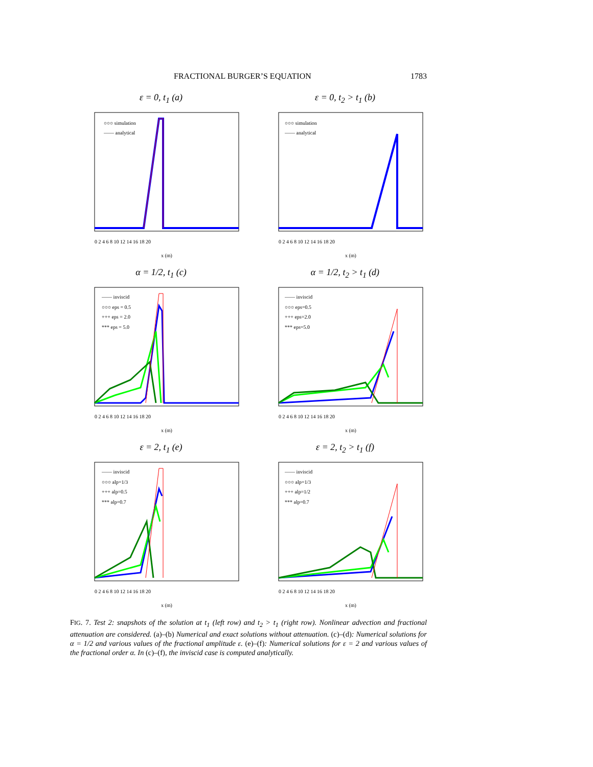FRACTIONAL BURGER’S EQUATION 1783
ε = 0, t<sub>1</sub> (a)
○○○ simulation
—— analytical
0 2 4 6 8 10 12 14 16 18 20
x (m)
ε = 0, t<sub>2</sub> > t<sub>1</sub> (b)
○○○ simulation
—— analytical
0 2 4 6 8 10 12 14 16 18 20
x (m)
α = 1/2, t<sub>1</sub> (c)
—— inviscid
○○○ eps = 0.5
+++ eps = 2.0
*** eps = 5.0
0 2 4 6 8 10 12 14 16 18 20
x (m)
α = 1/2, t<sub>2</sub> > t<sub>1</sub> (d)
—— inviscid
○○○ eps=0.5
+++ eps=2.0
*** eps=5.0
0 2 4 6 8 10 12 14 16 18 20
x (m)
ε = 2, t<sub>1</sub> (e)
—— inviscid
○○○ alp=1/3
+++ alp=0.5
*** alp=0.7
0 2 4 6 8 10 12 14 16 18 20
x (m)
ε = 2, t<sub>2</sub> > t<sub>1</sub> (f)
—— inviscid
○○○ alp=1/3
+++ alp=1/2
*** alp=0.7
0 2 4 6 8 10 12 14 16 18 20
x (m)
FIG. 7. Test 2: snapshots of the solution at t<sub>1</sub> (left row) and t<sub>2</sub> > t<sub>1</sub> (right row). Nonlinear advection and fractional attenuation are considered. (a)–(b) Numerical and exact solutions without attenuation. (c)–(d): Numerical solutions for α = 1/2 and various values of the fractional amplitude ε. (e)–(f): Numerical solutions for ε = 2 and various values of the fractional order α. In (c)–(f), the inviscid case is computed analytically.